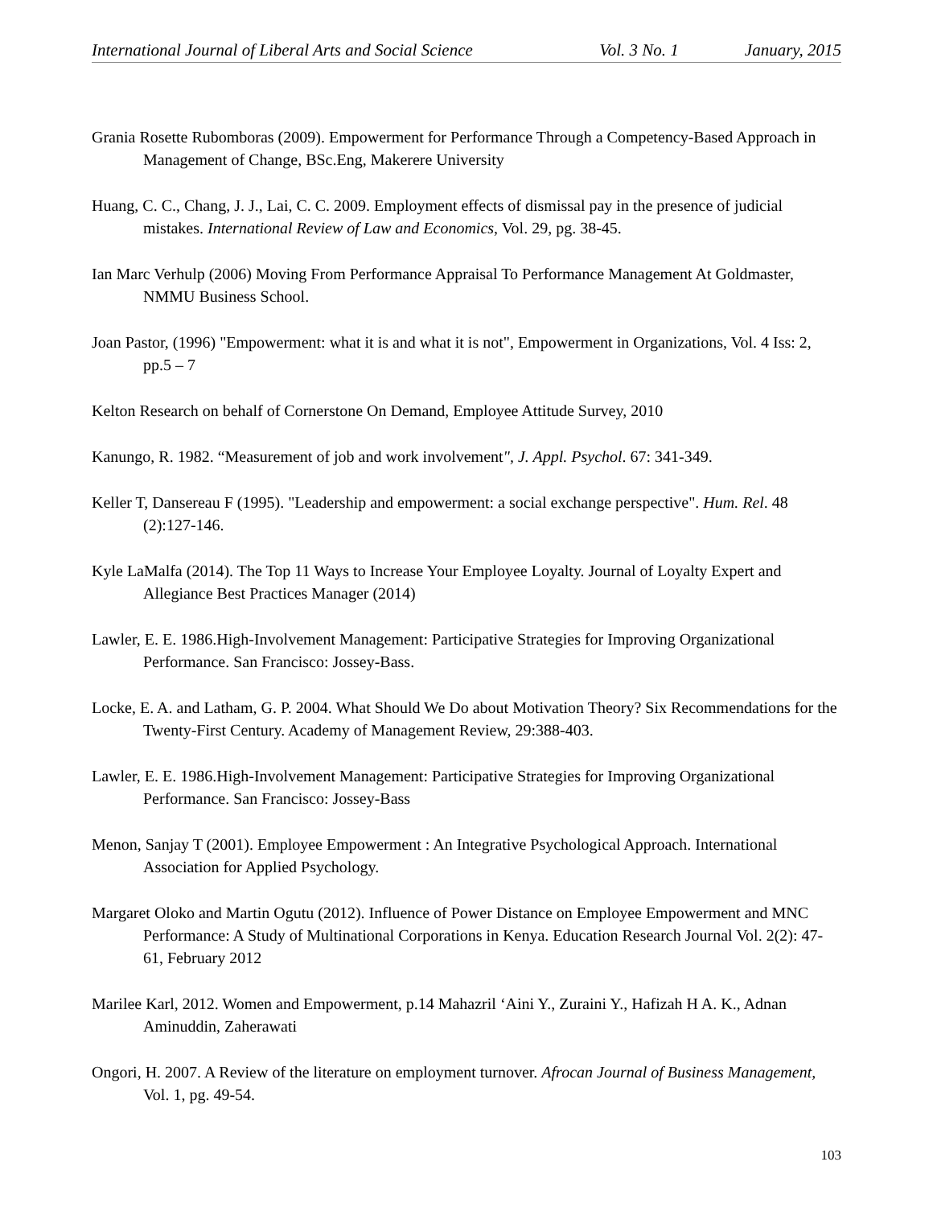International Journal of Liberal Arts and Social Science Vol. 3 No. 1 January, 2015
Grania Rosette Rubomboras (2009). Empowerment for Performance Through a Competency-Based Approach in Management of Change, BSc.Eng, Makerere University
Huang, C. C., Chang, J. J., Lai, C. C. 2009. Employment effects of dismissal pay in the presence of judicial mistakes. International Review of Law and Economics, Vol. 29, pg. 38-45.
Ian Marc Verhulp (2006) Moving From Performance Appraisal To Performance Management At Goldmaster, NMMU Business School.
Joan Pastor, (1996) "Empowerment: what it is and what it is not", Empowerment in Organizations, Vol. 4 Iss: 2, pp.5 – 7
Kelton Research on behalf of Cornerstone On Demand, Employee Attitude Survey, 2010
Kanungo, R. 1982. “Measurement of job and work involvement", J. Appl. Psychol. 67: 341-349.
Keller T, Dansereau F (1995). "Leadership and empowerment: a social exchange perspective". Hum. Rel. 48 (2):127-146.
Kyle LaMalfa (2014). The Top 11 Ways to Increase Your Employee Loyalty. Journal of Loyalty Expert and Allegiance Best Practices Manager (2014)
Lawler, E. E. 1986.High-Involvement Management: Participative Strategies for Improving Organizational Performance. San Francisco: Jossey-Bass.
Locke, E. A. and Latham, G. P. 2004. What Should We Do about Motivation Theory? Six Recommendations for the Twenty-First Century. Academy of Management Review, 29:388-403.
Lawler, E. E. 1986.High-Involvement Management: Participative Strategies for Improving Organizational Performance. San Francisco: Jossey-Bass
Menon, Sanjay T (2001). Employee Empowerment : An Integrative Psychological Approach. International Association for Applied Psychology.
Margaret Oloko and Martin Ogutu (2012). Influence of Power Distance on Employee Empowerment and MNC Performance: A Study of Multinational Corporations in Kenya. Education Research Journal Vol. 2(2): 47-61, February 2012
Marilee Karl, 2012. Women and Empowerment, p.14 Mahazril ‘Aini Y., Zuraini Y., Hafizah H A. K., Adnan
Aminuddin, Zaherawati
Ongori, H. 2007. A Review of the literature on employment turnover. Afrocan Journal of Business Management, Vol. 1, pg. 49-54.
103